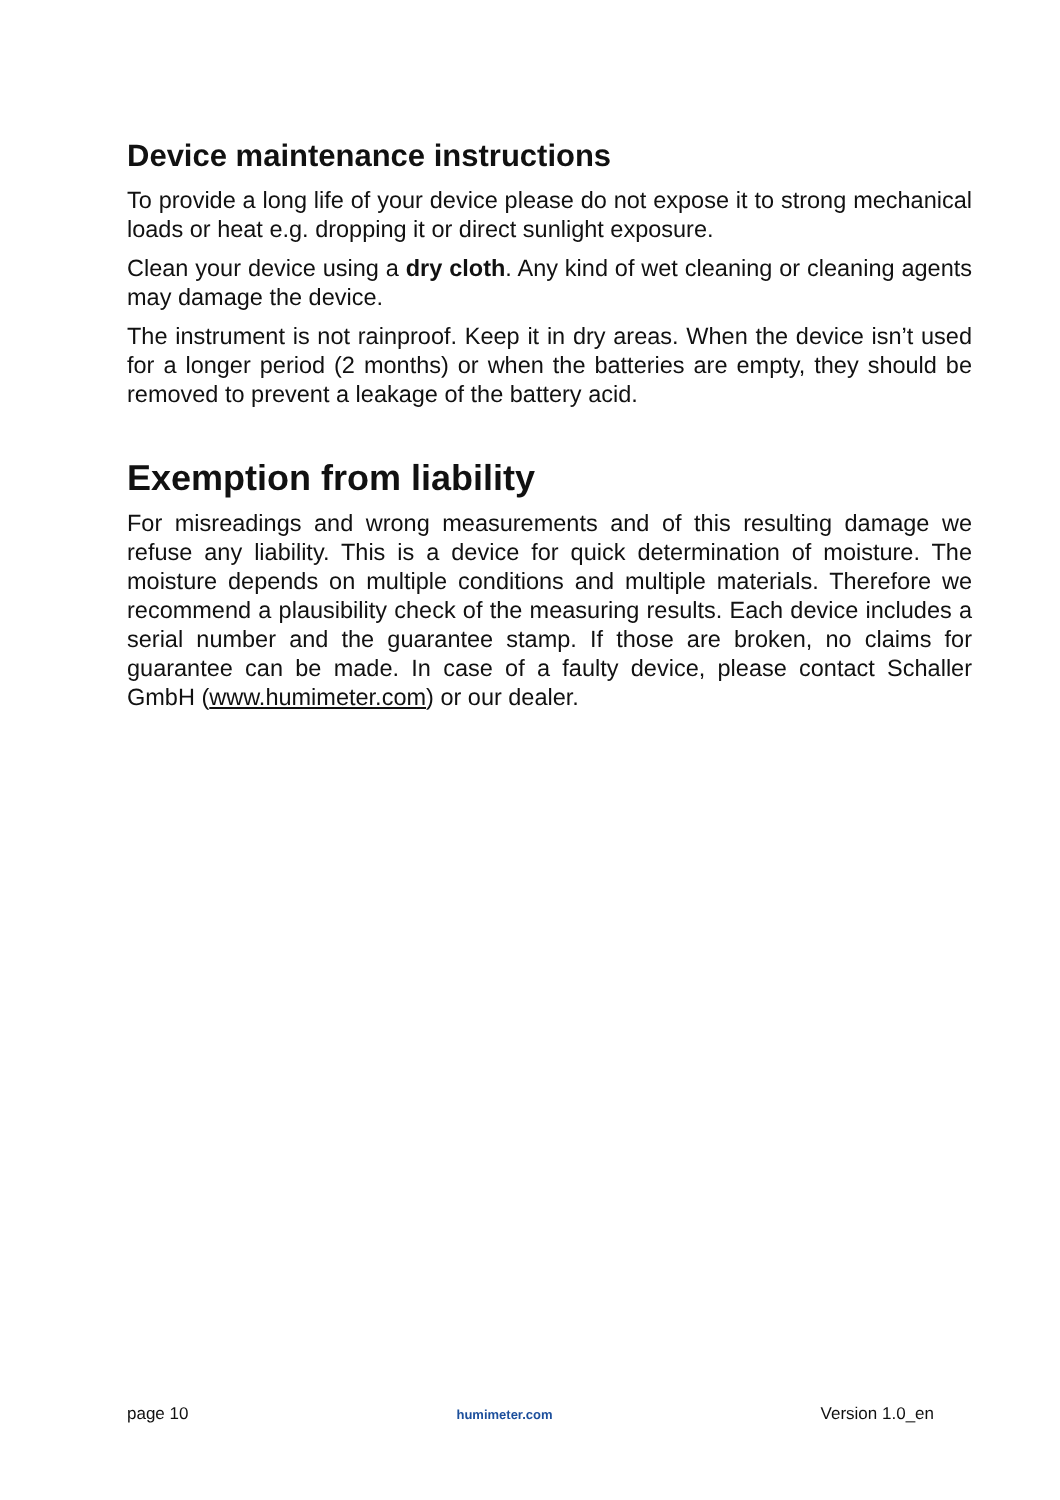Device maintenance instructions
To provide a long life of your device please do not expose it to strong mechanical loads or heat e.g. dropping it or direct sunlight exposure.
Clean your device using a dry cloth. Any kind of wet cleaning or cleaning agents may damage the device.
The instrument is not rainproof. Keep it in dry areas. When the device isn’t used for a longer period (2 months) or when the batteries are empty, they should be removed to prevent a leakage of the battery acid.
Exemption from liability
For misreadings and wrong measurements and of this resulting damage we refuse any liability. This is a device for quick determination of moisture. The moisture depends on multiple conditions and multiple materials. Therefore we recommend a plausibility check of the measuring results. Each device includes a serial number and the guarantee stamp. If those are broken, no claims for guarantee can be made. In case of a faulty device, please contact Schaller GmbH (www.humimeter.com) or our dealer.
page 10 humimeter.com Version 1.0_en